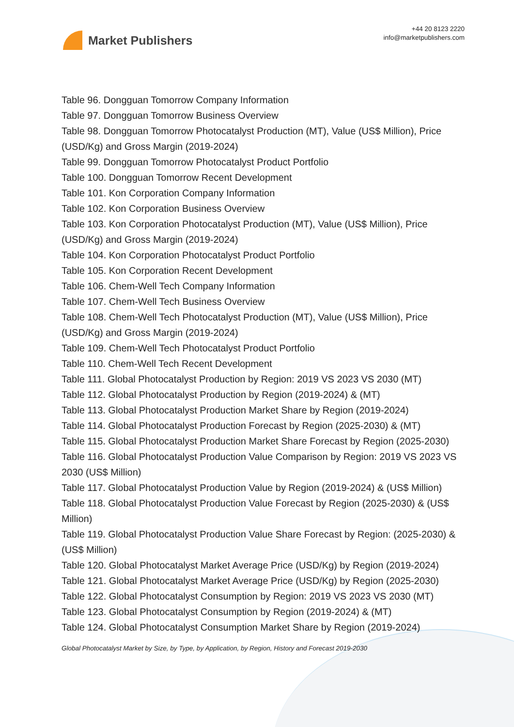Market Publishers
+44 20 8123 2220
info@marketpublishers.com
Table 96. Dongguan Tomorrow Company Information
Table 97. Dongguan Tomorrow Business Overview
Table 98. Dongguan Tomorrow Photocatalyst Production (MT), Value (US$ Million), Price (USD/Kg) and Gross Margin (2019-2024)
Table 99. Dongguan Tomorrow Photocatalyst Product Portfolio
Table 100. Dongguan Tomorrow Recent Development
Table 101. Kon Corporation Company Information
Table 102. Kon Corporation Business Overview
Table 103. Kon Corporation Photocatalyst Production (MT), Value (US$ Million), Price (USD/Kg) and Gross Margin (2019-2024)
Table 104. Kon Corporation Photocatalyst Product Portfolio
Table 105. Kon Corporation Recent Development
Table 106. Chem-Well Tech Company Information
Table 107. Chem-Well Tech Business Overview
Table 108. Chem-Well Tech Photocatalyst Production (MT), Value (US$ Million), Price (USD/Kg) and Gross Margin (2019-2024)
Table 109. Chem-Well Tech Photocatalyst Product Portfolio
Table 110. Chem-Well Tech Recent Development
Table 111. Global Photocatalyst Production by Region: 2019 VS 2023 VS 2030 (MT)
Table 112. Global Photocatalyst Production by Region (2019-2024) & (MT)
Table 113. Global Photocatalyst Production Market Share by Region (2019-2024)
Table 114. Global Photocatalyst Production Forecast by Region (2025-2030) & (MT)
Table 115. Global Photocatalyst Production Market Share Forecast by Region (2025-2030)
Table 116. Global Photocatalyst Production Value Comparison by Region: 2019 VS 2023 VS 2030 (US$ Million)
Table 117. Global Photocatalyst Production Value by Region (2019-2024) & (US$ Million)
Table 118. Global Photocatalyst Production Value Forecast by Region (2025-2030) & (US$ Million)
Table 119. Global Photocatalyst Production Value Share Forecast by Region: (2025-2030) & (US$ Million)
Table 120. Global Photocatalyst Market Average Price (USD/Kg) by Region (2019-2024)
Table 121. Global Photocatalyst Market Average Price (USD/Kg) by Region (2025-2030)
Table 122. Global Photocatalyst Consumption by Region: 2019 VS 2023 VS 2030 (MT)
Table 123. Global Photocatalyst Consumption by Region (2019-2024) & (MT)
Table 124. Global Photocatalyst Consumption Market Share by Region (2019-2024)
Global Photocatalyst Market by Size, by Type, by Application, by Region, History and Forecast 2019-2030